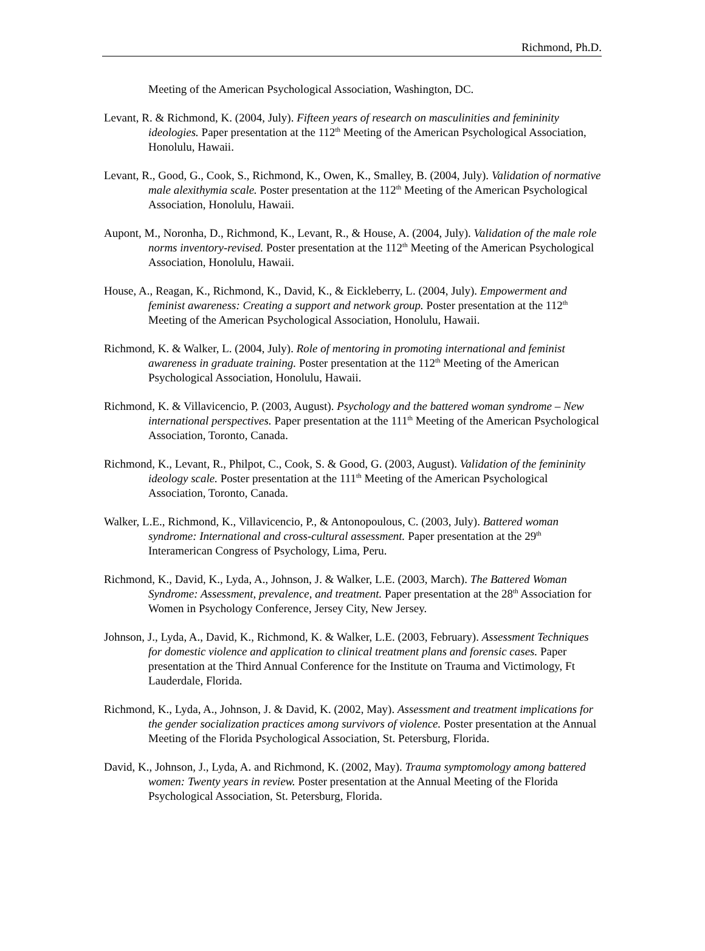Richmond, Ph.D.
Meeting of the American Psychological Association, Washington, DC.
Levant, R. & Richmond, K. (2004, July). Fifteen years of research on masculinities and femininity ideologies. Paper presentation at the 112<sup>th</sup> Meeting of the American Psychological Association, Honolulu, Hawaii.
Levant, R., Good, G., Cook, S., Richmond, K., Owen, K., Smalley, B. (2004, July). Validation of normative male alexithymia scale. Poster presentation at the 112<sup>th</sup> Meeting of the American Psychological Association, Honolulu, Hawaii.
Aupont, M., Noronha, D., Richmond, K., Levant, R., & House, A. (2004, July). Validation of the male role norms inventory-revised. Poster presentation at the 112<sup>th</sup> Meeting of the American Psychological Association, Honolulu, Hawaii.
House, A., Reagan, K., Richmond, K., David, K., & Eickleberry, L. (2004, July). Empowerment and feminist awareness: Creating a support and network group. Poster presentation at the 112<sup>th</sup> Meeting of the American Psychological Association, Honolulu, Hawaii.
Richmond, K. & Walker, L. (2004, July). Role of mentoring in promoting international and feminist awareness in graduate training. Poster presentation at the 112<sup>th</sup> Meeting of the American Psychological Association, Honolulu, Hawaii.
Richmond, K. & Villavicencio, P. (2003, August). Psychology and the battered woman syndrome – New international perspectives. Paper presentation at the 111<sup>th</sup> Meeting of the American Psychological Association, Toronto, Canada.
Richmond, K., Levant, R., Philpot, C., Cook, S. & Good, G. (2003, August). Validation of the femininity ideology scale. Poster presentation at the 111<sup>th</sup> Meeting of the American Psychological Association, Toronto, Canada.
Walker, L.E., Richmond, K., Villavicencio, P., & Antonopoulous, C. (2003, July). Battered woman syndrome: International and cross-cultural assessment. Paper presentation at the 29<sup>th</sup> Interamerican Congress of Psychology, Lima, Peru.
Richmond, K., David, K., Lyda, A., Johnson, J. & Walker, L.E. (2003, March). The Battered Woman Syndrome: Assessment, prevalence, and treatment. Paper presentation at the 28<sup>th</sup> Association for Women in Psychology Conference, Jersey City, New Jersey.
Johnson, J., Lyda, A., David, K., Richmond, K. & Walker, L.E. (2003, February). Assessment Techniques for domestic violence and application to clinical treatment plans and forensic cases. Paper presentation at the Third Annual Conference for the Institute on Trauma and Victimology, Ft Lauderdale, Florida.
Richmond, K., Lyda, A., Johnson, J. & David, K. (2002, May). Assessment and treatment implications for the gender socialization practices among survivors of violence. Poster presentation at the Annual Meeting of the Florida Psychological Association, St. Petersburg, Florida.
David, K., Johnson, J., Lyda, A. and Richmond, K. (2002, May). Trauma symptomology among battered women: Twenty years in review. Poster presentation at the Annual Meeting of the Florida Psychological Association, St. Petersburg, Florida.